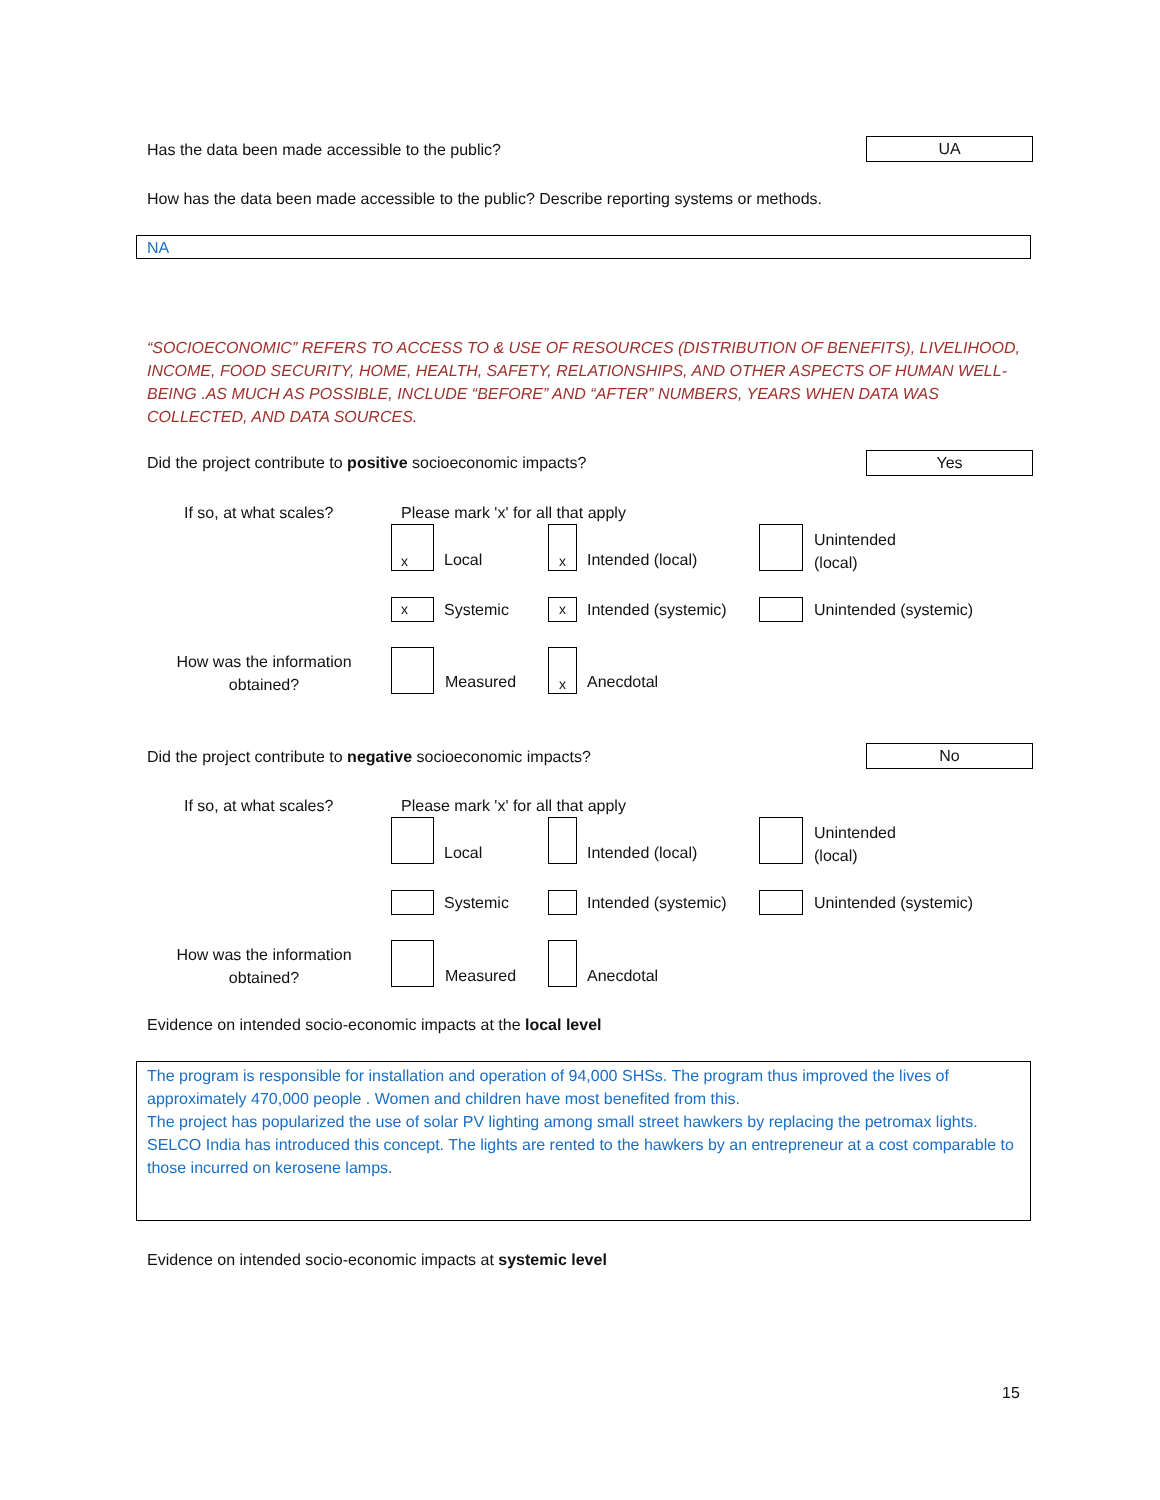Has the data been made accessible to the public?
UA
How has the data been made accessible to the public? Describe reporting systems or methods.
NA
“SOCIOECONOMIC” REFERS TO ACCESS TO & USE OF RESOURCES (DISTRIBUTION OF BENEFITS), LIVELIHOOD, INCOME, FOOD SECURITY, HOME, HEALTH, SAFETY, RELATIONSHIPS, AND OTHER ASPECTS OF HUMAN WELL-BEING .AS MUCH AS POSSIBLE, INCLUDE “BEFORE” AND “AFTER” NUMBERS, YEARS WHEN DATA WAS COLLECTED, AND DATA SOURCES.
Did the project contribute to positive socioeconomic impacts?
Yes
If so, at what scales?
Please mark 'x' for all that apply
x
Local
x
Intended (local)
Unintended
(local)
x Systemic x Intended (systemic) Unintended (systemic)
How was the information obtained?
Measured
x
Anecdotal
Did the project contribute to negative socioeconomic impacts?
No
If so, at what scales?
Please mark 'x' for all that apply
Local Intended (local)
Unintended
(local)
Systemic Intended (systemic) Unintended (systemic)
How was the information obtained?
Measured Anecdotal
Evidence on intended socio-economic impacts at the local level
The program is responsible for installation and operation of 94,000 SHSs. The program thus improved the lives of approximately 470,000 people . Women and children have most benefited from this.
The project has popularized the use of solar PV lighting among small street hawkers by replacing the petromax lights. SELCO India has introduced this concept. The lights are rented to the hawkers by an entrepreneur at a cost comparable to those incurred on kerosene lamps.
Evidence on intended socio-economic impacts at systemic level
15